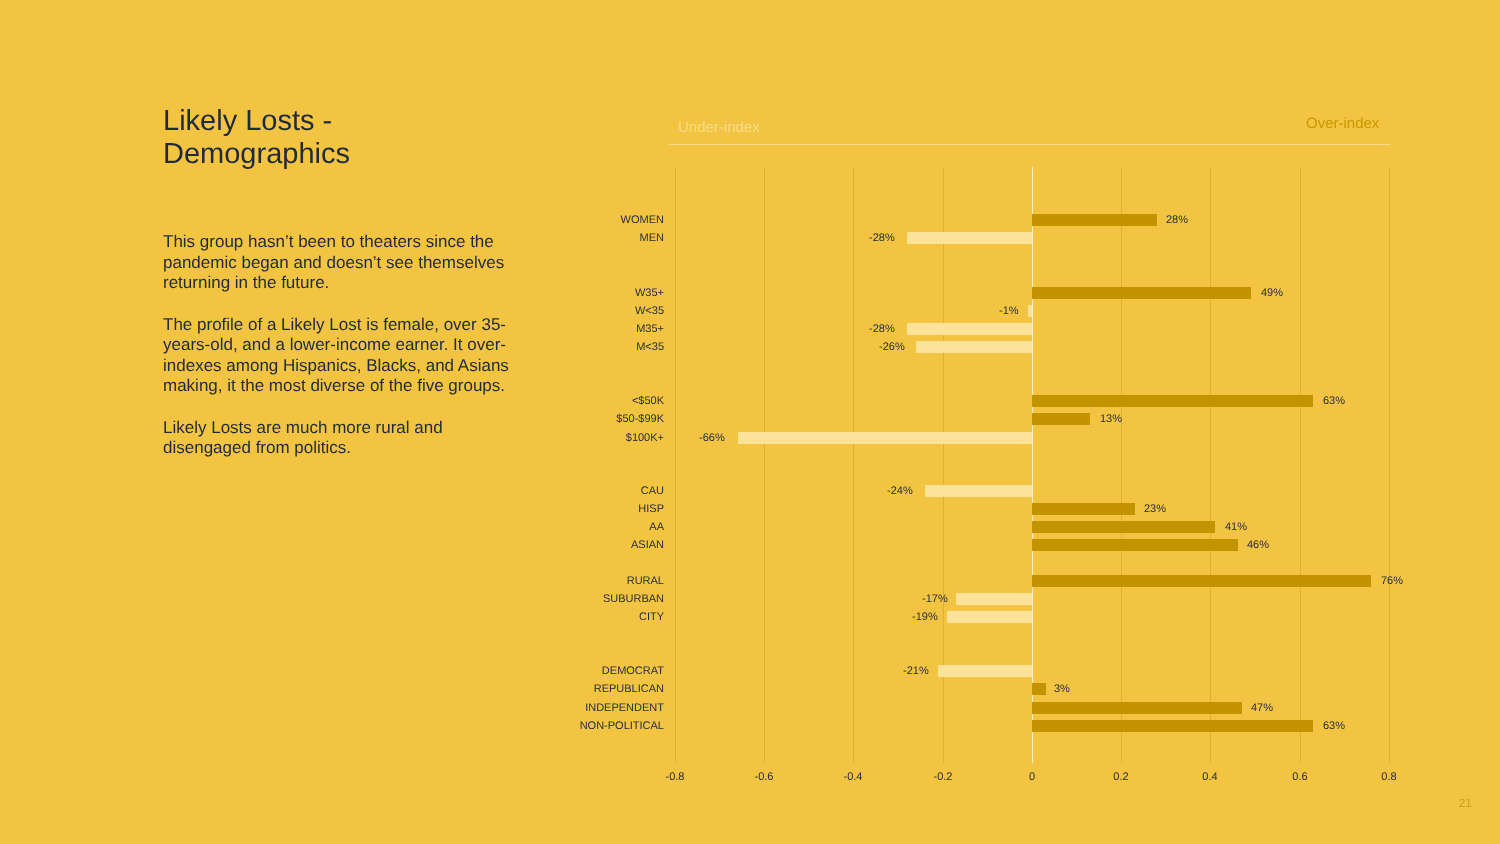Likely Losts - Demographics
This group hasn’t been to theaters since the pandemic began and doesn’t see themselves returning in the future.
The profile of a Likely Lost is female, over 35-years-old, and a lower-income earner. It over-indexes among Hispanics, Blacks, and Asians making, it the most diverse of the five groups.
Likely Losts are much more rural and disengaged from politics.
Under-index Over-index
WOMEN 28%
MEN -28%
W35+ 49%
W<35 -1%
M35+ -28%
M<35 -26%
<$50K 63%
$50-$99K 13%
$100K+ -66%
CAU -24%
HISP 23%
AA 41%
ASIAN 46%
RURAL 76%
SUBURBAN -17%
CITY -19%
DEMOCRAT -21%
REPUBLICAN 3%
INDEPENDENT 47%
NON-POLITICAL 63%
-0.8 -0.6 -0.4 -0.2 0 0.2 0.4 0.6 0.8
21